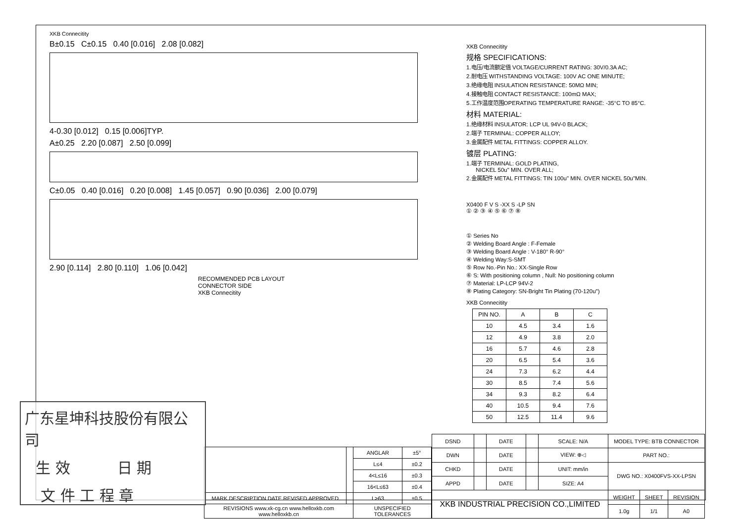XKB Connecitity
B±0.15 C±0.15 0.40 [0.016] 2.08 [0.082]
4-0.30 [0.012] 0.15 [0.006]TYP.
A±0.25 2.20 [0.087] 2.50 [0.099]
C±0.05 0.40 [0.016] 0.20 [0.008] 1.45 [0.057] 0.90 [0.036] 2.00 [0.079]
2.90 [0.114] 2.80 [0.110] 1.06 [0.042]
RECOMMENDED PCB LAYOUT
CONNECTOR SIDE
XKB Connecitity
XKB Connecitity
规格 SPECIFICATIONS:
1.电压/电流额定值 VOLTAGE/CURRENT RATING: 30V/0.3A AC;
2.耐电压 WITHSTANDING VOLTAGE: 100V AC ONE MINUTE;
3.绝缘电阻 INSULATION RESISTANCE: 50MΩ MIN;
4.接触电阻 CONTACT RESISTANCE: 100mΩ MAX;
5.工作温度范围OPERATING TEMPERATURE RANGE: -35°C TO 85°C.
材料 MATERIAL:
1.绝缘材料 INSULATOR: LCP UL 94V-0 BLACK;
2.端子 TERMINAL: COPPER ALLOY;
3.金属配件 METAL FITTINGS: COPPER ALLOY.
镀层 PLATING:
1.端子 TERMINAL: GOLD PLATING,
NICKEL 50u" MIN. OVER ALL;
2.金属配件 METAL FITTINGS: TIN 100u" MIN. OVER NICKEL 50u"MIN.
X0400 F V S -XX S -LP SN
① ② ③ ④ ⑤ ⑥ ⑦ ⑧
① Series No
② Welding Board Angle : F-Female
③ Welding Board Angle : V-180° R-90°
④ Welding Way:S-SMT
⑤ Row No.-Pin No.: XX-Single Row
⑥ S: With positioning column , Null: No positioning column
⑦ Material: LP-LCP 94V-2
⑧ Plating Category: SN-Bright Tin Plating (70-120u")
XKB Connecitity
| PIN NO. | A | B | C |
| --- | --- | --- | --- |
| 10 | 4.5 | 3.4 | 1.6 |
| 12 | 4.9 | 3.8 | 2.0 |
| 16 | 5.7 | 4.6 | 2.8 |
| 20 | 6.5 | 5.4 | 3.6 |
| 24 | 7.3 | 6.2 | 4.4 |
| 30 | 8.5 | 7.4 | 5.6 |
| 34 | 9.3 | 8.2 | 6.4 |
| 40 | 10.5 | 9.4 | 7.6 |
| 50 | 12.5 | 11.4 | 9.6 |
| | | ANGLAR | ±5° |
| | | L≤4 | ±0.2 |
| | | 4<L≤16 | ±0.3 |
| | | 16<L≤63 | ±0.4 |
| MARK DESCRIPTION DATE REVISED APPROVED | | L>63 | ±0.5 |
| REVISIONS www.xk-cg.cn www.helloxkb.com www.helloxkb.cn | | UNSPECIFIED TOLERANCES | |
| DSND | | DATE | | SCALE: N/A | MODEL TYPE: BTB CONNECTOR | | |
| DWN | | DATE | | VIEW: ⊕◁ | PART NO.: | | |
| CHKD | | DATE | | UNIT: mm/in | DWG NO.: X0400FVS-XX-LPSN | | |
| APPD | | DATE | | SIZE: A4 | | | |
| XKB INDUSTRIAL PRECISION CO.,LIMITED | | | | | WEIGHT | SHEET | REVISION |
| | | | | | 1.0g | 1/1 | A0 |
广东星坤科技股份有限公司
生 效 日 期
文 件 工 程 章